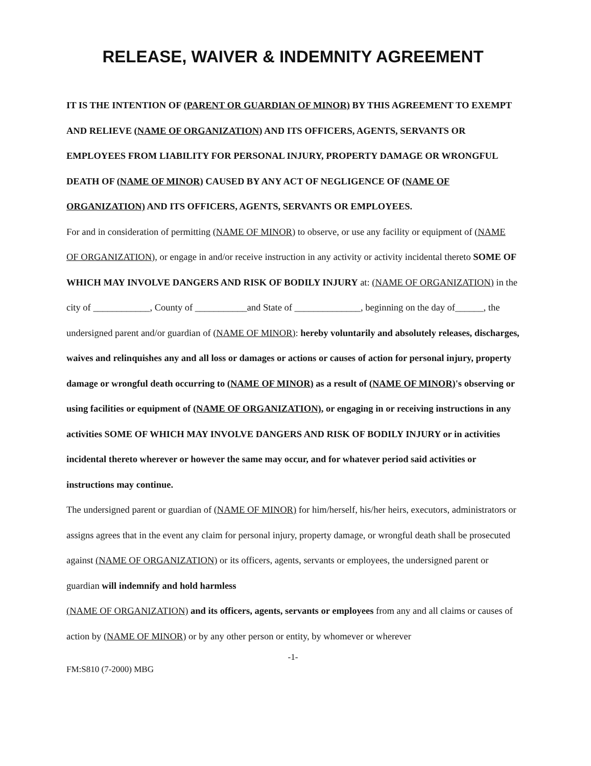RELEASE, WAIVER & INDEMNITY AGREEMENT
IT IS THE INTENTION OF (PARENT OR GUARDIAN OF MINOR) BY THIS AGREEMENT TO EXEMPT AND RELIEVE (NAME OF ORGANIZATION) AND ITS OFFICERS, AGENTS, SERVANTS OR EMPLOYEES FROM LIABILITY FOR PERSONAL INJURY, PROPERTY DAMAGE OR WRONGFUL DEATH OF (NAME OF MINOR) CAUSED BY ANY ACT OF NEGLIGENCE OF (NAME OF ORGANIZATION) AND ITS OFFICERS, AGENTS, SERVANTS OR EMPLOYEES.
For and in consideration of permitting (NAME OF MINOR) to observe, or use any facility or equipment of (NAME OF ORGANIZATION), or engage in and/or receive instruction in any activity or activity incidental thereto SOME OF WHICH MAY INVOLVE DANGERS AND RISK OF BODILY INJURY at: (NAME OF ORGANIZATION) in the city of ____________, County of ___________and State of ______________, beginning on the day of______, the undersigned parent and/or guardian of (NAME OF MINOR): hereby voluntarily and absolutely releases, discharges, waives and relinquishes any and all loss or damages or actions or causes of action for personal injury, property damage or wrongful death occurring to (NAME OF MINOR) as a result of (NAME OF MINOR)'s observing or using facilities or equipment of (NAME OF ORGANIZATION), or engaging in or receiving instructions in any activities SOME OF WHICH MAY INVOLVE DANGERS AND RISK OF BODILY INJURY or in activities incidental thereto wherever or however the same may occur, and for whatever period said activities or instructions may continue.
The undersigned parent or guardian of (NAME OF MINOR) for him/herself, his/her heirs, executors, administrators or assigns agrees that in the event any claim for personal injury, property damage, or wrongful death shall be prosecuted against (NAME OF ORGANIZATION) or its officers, agents, servants or employees, the undersigned parent or guardian will indemnify and hold harmless
(NAME OF ORGANIZATION) and its officers, agents, servants or employees from any and all claims or causes of action by (NAME OF MINOR) or by any other person or entity, by whomever or wherever
-1-
FM:S810 (7-2000) MBG